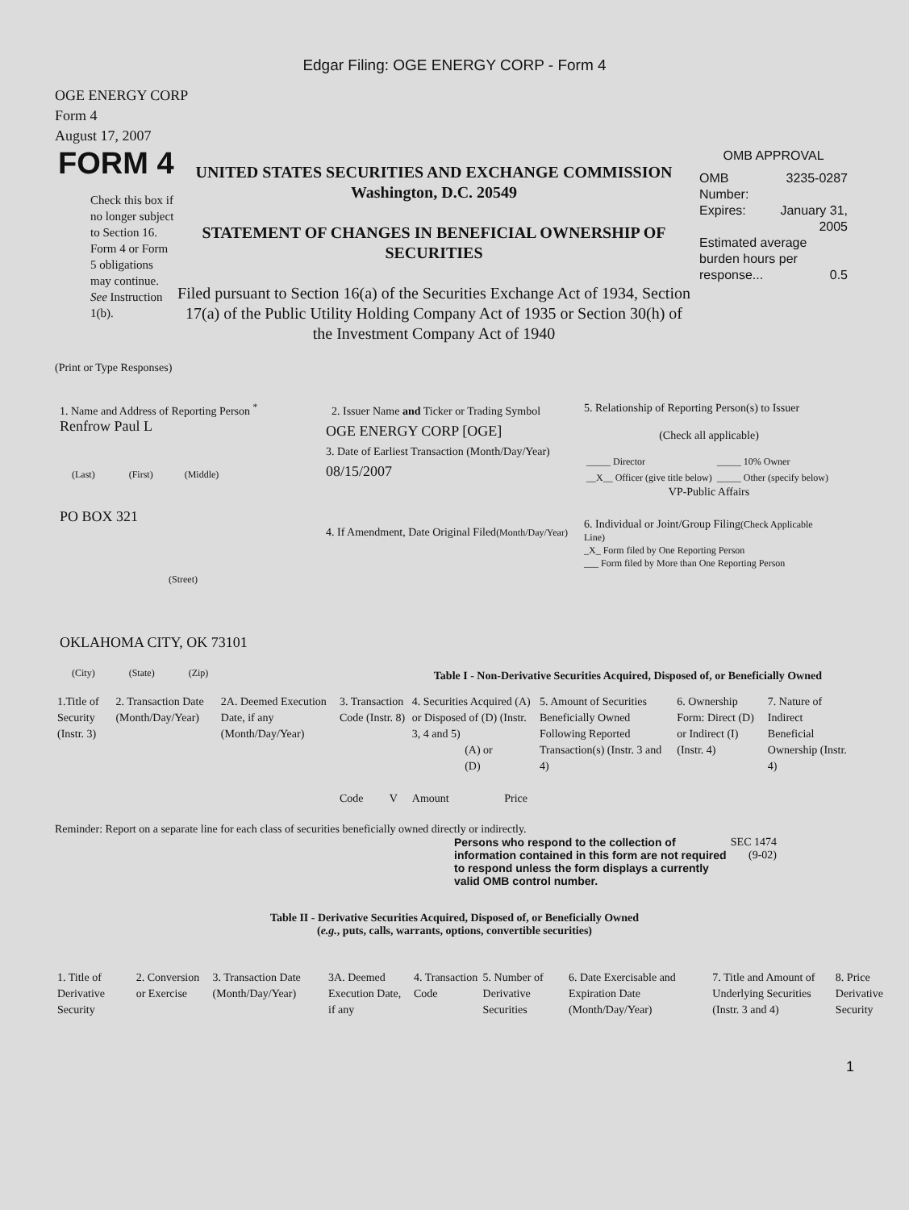Edgar Filing: OGE ENERGY CORP - Form 4
OGE ENERGY CORP
Form 4
August 17, 2007
FORM 4
Check this box if no longer subject to Section 16. Form 4 or Form 5 obligations may continue. See Instruction 1(b).
UNITED STATES SECURITIES AND EXCHANGE COMMISSION
Washington, D.C. 20549
STATEMENT OF CHANGES IN BENEFICIAL OWNERSHIP OF SECURITIES
Filed pursuant to Section 16(a) of the Securities Exchange Act of 1934, Section 17(a) of the Public Utility Holding Company Act of 1935 or Section 30(h) of the Investment Company Act of 1940
OMB APPROVAL
| OMB Number: | 3235-0287 |
| Expires: | January 31, 2005 |
| Estimated average burden hours per response... 0.5 | |
(Print or Type Responses)
1. Name and Address of Reporting Person <sup>*</sup>
Renfrow Paul L
(Last) (First) (Middle)
PO BOX 321
(Street)
OKLAHOMA CITY, OK 73101
(City) (State) (Zip)
2. Issuer Name and Ticker or Trading Symbol
OGE ENERGY CORP [OGE]
3. Date of Earliest Transaction (Month/Day/Year)
08/15/2007
4. If Amendment, Date Original Filed(Month/Day/Year)
5. Relationship of Reporting Person(s) to Issuer
(Check all applicable)
| _____ Director __X__ Officer (give title below) | _____ 10% Owner _____ Other (specify below) |
VP-Public Affairs
6. Individual or Joint/Group Filing(Check Applicable Line)
_X_ Form filed by One Reporting Person
___ Form filed by More than One Reporting Person
Table I - Non-Derivative Securities Acquired, Disposed of, or Beneficially Owned
| 1.Title of Security (Instr. 3) | 2. Transaction Date (Month/Day/Year) | 2A. Deemed Execution Date, if any (Month/Day/Year) | 3. Transaction Code (Instr. 8) | | 4. Securities Acquired (A) or Disposed of (D) (Instr. 3, 4 and 5) | | | 5. Amount of Securities Beneficially Owned Following Reported Transaction(s) (Instr. 3 and 4) | 6. Ownership Form: Direct (D) or Indirect (I) (Instr. 4) | 7. Nature of Indirect Beneficial Ownership (Instr. 4) |
| --- | --- | --- | --- | --- | --- | --- | --- | --- | --- | --- |
| | | | Code | V | Amount | (A) or (D) | Price | | | |
Reminder: Report on a separate line for each class of securities beneficially owned directly or indirectly.
Persons who respond to the collection of information contained in this form are not required to respond unless the form displays a currently valid OMB control number.
SEC 1474 (9-02)
Table II - Derivative Securities Acquired, Disposed of, or Beneficially Owned
(e.g., puts, calls, warrants, options, convertible securities)
| 1. Title of Derivative Security | 2. Conversion or Exercise | 3. Transaction Date (Month/Day/Year) | 3A. Deemed Execution Date, if any | 4. Transaction Code | 5. Number of Derivative Securities | 6. Date Exercisable and Expiration Date (Month/Day/Year) | 7. Title and Amount of Underlying Securities (Instr. 3 and 4) | 8. Price Derivative Security |
| --- | --- | --- | --- | --- | --- | --- | --- | --- |
1